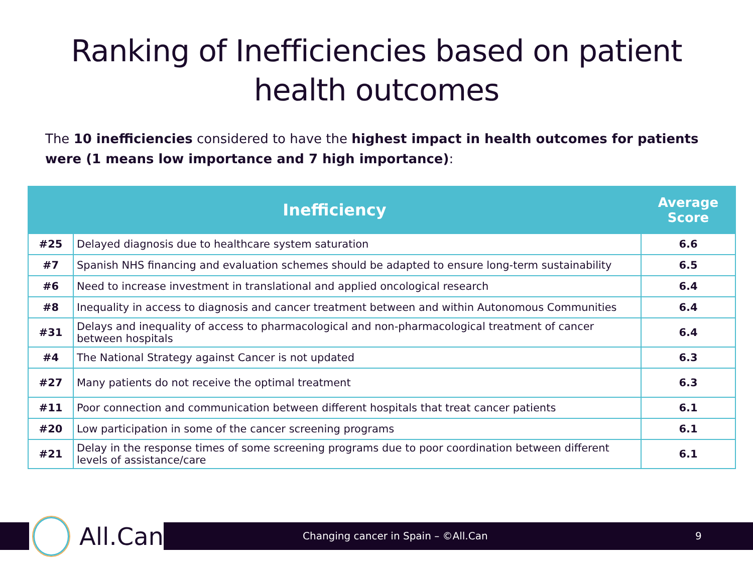Ranking of Inefficiencies based on patient
health outcomes
The 10 inefficiencies considered to have the highest impact in health outcomes for patients were (1 means low importance and 7 high importance):
| Inefficiency | | Average Score |
| --- | --- | --- |
| #25 | Delayed diagnosis due to healthcare system saturation | 6.6 |
| #7 | Spanish NHS financing and evaluation schemes should be adapted to ensure long-term sustainability | 6.5 |
| #6 | Need to increase investment in translational and applied oncological research | 6.4 |
| #8 | Inequality in access to diagnosis and cancer treatment between and within Autonomous Communities | 6.4 |
| #31 | Delays and inequality of access to pharmacological and non-pharmacological treatment of cancer between hospitals | 6.4 |
| #4 | The National Strategy against Cancer is not updated | 6.3 |
| #27 | Many patients do not receive the optimal treatment | 6.3 |
| #11 | Poor connection and communication between different hospitals that treat cancer patients | 6.1 |
| #20 | Low participation in some of the cancer screening programs | 6.1 |
| #21 | Delay in the response times of some screening programs due to poor coordination between different levels of assistance/care | 6.1 |
All.Can
Changing cancer in Spain – ©All.Can
9